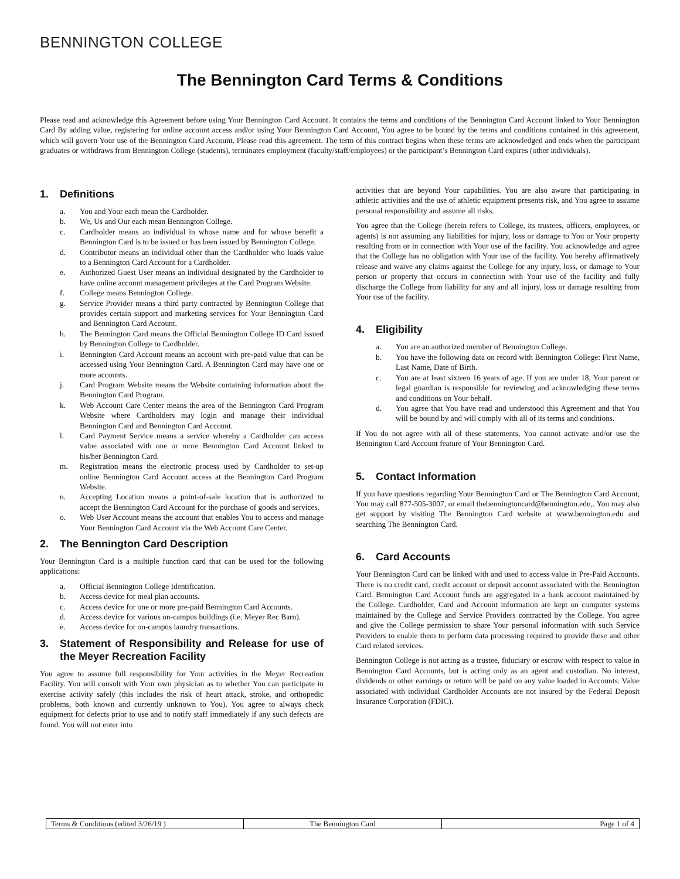BENNINGTON COLLEGE
The Bennington Card Terms & Conditions
Please read and acknowledge this Agreement before using Your Bennington Card Account. It contains the terms and conditions of the Bennington Card Account linked to Your Bennington Card By adding value, registering for online account access and/or using Your Bennington Card Account, You agree to be bound by the terms and conditions contained in this agreement, which will govern Your use of the Bennington Card Account. Please read this agreement. The term of this contract begins when these terms are acknowledged and ends when the participant graduates or withdraws from Bennington College (students), terminates employment (faculty/staff/employees) or the participant’s Bennington Card expires (other individuals).
1. Definitions
a. You and Your each mean the Cardholder.
b. We, Us and Our each mean Bennington College.
c. Cardholder means an individual in whose name and for whose benefit a Bennington Card is to be issued or has been issued by Bennington College.
d. Contributor means an individual other than the Cardholder who loads value to a Bennington Card Account for a Cardholder.
e. Authorized Guest User means an individual designated by the Cardholder to have online account management privileges at the Card Program Website.
f. College means Bennington College.
g. Service Provider means a third party contracted by Bennington College that provides certain support and marketing services for Your Bennington Card and Bennington Card Account.
h. The Bennington Card means the Official Bennington College ID Card issued by Bennington College to Cardholder.
i. Bennington Card Account means an account with pre-paid value that can be accessed using Your Bennington Card. A Bennington Card may have one or more accounts.
j. Card Program Website means the Website containing information about the Bennington Card Program.
k. Web Account Care Center means the area of the Bennington Card Program Website where Cardholders may login and manage their individual Bennington Card and Bennington Card Account.
l. Card Payment Service means a service whereby a Cardholder can access value associated with one or more Bennington Card Account linked to his/her Bennington Card.
m. Registration means the electronic process used by Cardholder to set-up online Bennington Card Account access at the Bennington Card Program Website.
n. Accepting Location means a point-of-sale location that is authorized to accept the Bennington Card Account for the purchase of goods and services.
o. Web User Account means the account that enables You to access and manage Your Bennington Card Account via the Web Account Care Center.
2. The Bennington Card Description
Your Bennington Card is a multiple function card that can be used for the following applications:
a. Official Bennington College Identification.
b. Access device for meal plan accounts.
c. Access device for one or more pre-paid Bennington Card Accounts.
d. Access device for various on-campus buildings (i.e. Meyer Rec Barn).
e. Access device for on-campus laundry transactions.
3. Statement of Responsibility and Release for use of the Meyer Recreation Facility
You agree to assume full responsibility for Your activities in the Meyer Recreation Facility. You will consult with Your own physician as to whether You can participate in exercise activity safely (this includes the risk of heart attack, stroke, and orthopedic problems, both known and currently unknown to You). You agree to always check equipment for defects prior to use and to notify staff immediately if any such defects are found. You will not enter into
activities that are beyond Your capabilities. You are also aware that participating in athletic activities and the use of athletic equipment presents risk, and You agree to assume personal responsibility and assume all risks.
You agree that the College (herein refers to College, its trustees, officers, employees, or agents) is not assuming any liabilities for injury, loss or damage to You or Your property resulting from or in connection with Your use of the facility. You acknowledge and agree that the College has no obligation with Your use of the facility. You hereby affirmatively release and waive any claims against the College for any injury, loss, or damage to Your person or property that occurs in connection with Your use of the facility and fully discharge the College from liability for any and all injury, loss or damage resulting from Your use of the facility.
4. Eligibility
a. You are an authorized member of Bennington College.
b. You have the following data on record with Bennington College: First Name, Last Name, Date of Birth.
c. You are at least sixteen 16 years of age. If you are under 18, Your parent or legal guardian is responsible for reviewing and acknowledging these terms and conditions on Your behalf.
d. You agree that You have read and understood this Agreement and that You will be bound by and will comply with all of its terms and conditions.
If You do not agree with all of these statements, You cannot activate and/or use the Bennington Card Account feature of Your Bennington Card.
5. Contact Information
If you have questions regarding Your Bennington Card or The Bennington Card Account, You may call 877-505-3007, or email thebenningtoncard@bennington.edu,. You may also get support by visiting The Bennington Card website at www.bennington.edu and searching The Bennington Card.
6. Card Accounts
Your Bennington Card can be linked with and used to access value in Pre-Paid Accounts. There is no credit card, credit account or deposit account associated with the Bennington Card. Bennington Card Account funds are aggregated in a bank account maintained by the College. Cardholder, Card and Account information are kept on computer systems maintained by the College and Service Providers contracted by the College. You agree and give the College permission to share Your personal information with such Service Providers to enable them to perform data processing required to provide these and other Card related services.
Bennington College is not acting as a trustee, fiduciary or escrow with respect to value in Bennington Card Accounts, but is acting only as an agent and custodian. No interest, dividends or other earnings or return will be paid on any value loaded in Accounts. Value associated with individual Cardholder Accounts are not insured by the Federal Deposit Insurance Corporation (FDIC).
| Terms & Conditions (edited 3/26/19 ) | The Bennington Card | Page 1 of 4 |